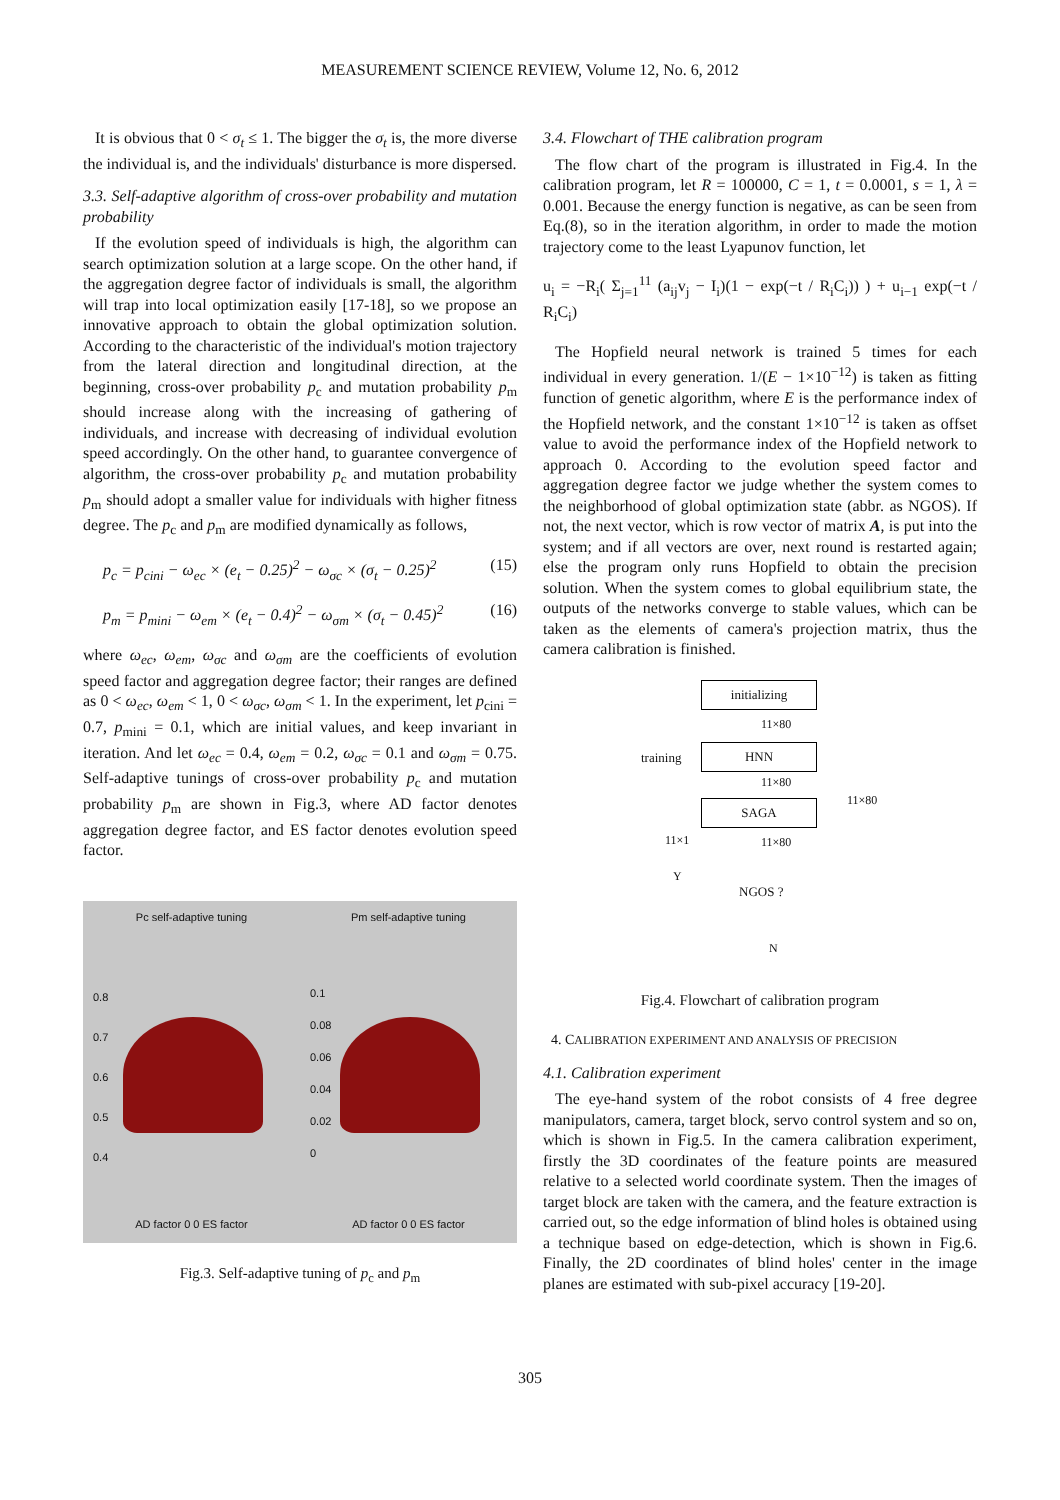MEASUREMENT SCIENCE REVIEW, Volume 12, No. 6, 2012
It is obvious that 0 < σ<sub>t</sub> ≤ 1. The bigger the σ<sub>t</sub> is, the more diverse the individual is, and the individuals' disturbance is more dispersed.
3.3. Self-adaptive algorithm of cross-over probability and mutation probability
If the evolution speed of individuals is high, the algorithm can search optimization solution at a large scope. On the other hand, if the aggregation degree factor of individuals is small, the algorithm will trap into local optimization easily [17-18], so we propose an innovative approach to obtain the global optimization solution. According to the characteristic of the individual's motion trajectory from the lateral direction and longitudinal direction, at the beginning, cross-over probability p<sub>c</sub> and mutation probability p<sub>m</sub> should increase along with the increasing of gathering of individuals, and increase with decreasing of individual evolution speed accordingly. On the other hand, to guarantee convergence of algorithm, the cross-over probability p<sub>c</sub> and mutation probability p<sub>m</sub> should adopt a smaller value for individuals with higher fitness degree. The p<sub>c</sub> and p<sub>m</sub> are modified dynamically as follows,
p<sub>c</sub> = p<sub>cini</sub> − ω<sub>ec</sub> × (e<sub>t</sub> − 0.25)<sup>2</sup> − ω<sub>σc</sub> × (σ<sub>t</sub> − 0.25)<sup>2</sup> (15)
p<sub>m</sub> = p<sub>mini</sub> − ω<sub>em</sub> × (e<sub>t</sub> − 0.4)<sup>2</sup> − ω<sub>σm</sub> × (σ<sub>t</sub> − 0.45)<sup>2</sup> (16)
where ω<sub>ec</sub>, ω<sub>em</sub>, ω<sub>σc</sub> and ω<sub>σm</sub> are the coefficients of evolution speed factor and aggregation degree factor; their ranges are defined as 0 < ω<sub>ec</sub>, ω<sub>em</sub> < 1, 0 < ω<sub>σc</sub>, ω<sub>σm</sub> < 1. In the experiment, let p<sub>cini</sub> = 0.7, p<sub>mini</sub> = 0.1, which are initial values, and keep invariant in iteration. And let ω<sub>ec</sub> = 0.4, ω<sub>em</sub> = 0.2, ω<sub>σc</sub> = 0.1 and ω<sub>σm</sub> = 0.75. Self-adaptive tunings of cross-over probability p<sub>c</sub> and mutation probability p<sub>m</sub> are shown in Fig.3, where AD factor denotes aggregation degree factor, and ES factor denotes evolution speed factor.
Pc self-adaptive tuning
0.8
0.7
0.6
0.5
0.4
AD factor 0 0 ES factor
Pm self-adaptive tuning
0.1
0.08
0.06
0.04
0.02
0
AD factor 0 0 ES factor
Fig.3. Self-adaptive tuning of p<sub>c</sub> and p<sub>m</sub>
3.4. Flowchart of THE calibration program
The flow chart of the program is illustrated in Fig.4. In the calibration program, let R = 100000, C = 1, t = 0.0001, s = 1, λ = 0.001. Because the energy function is negative, as can be seen from Eq.(8), so in the iteration algorithm, in order to made the motion trajectory come to the least Lyapunov function, let
u<sub>i</sub> = −R<sub>i</sub>( Σ<sub>j=1</sub><sup>11</sup> (a<sub>ij</sub>v<sub>j</sub> − I<sub>i</sub>)(1 − exp(−t / R<sub>i</sub>C<sub>i</sub>)) ) + u<sub>i−1</sub> exp(−t / R<sub>i</sub>C<sub>i</sub>)
The Hopfield neural network is trained 5 times for each individual in every generation. 1/(E − 1×10<sup>−12</sup>) is taken as fitting function of genetic algorithm, where E is the performance index of the Hopfield network, and the constant 1×10<sup>−12</sup> is taken as offset value to avoid the performance index of the Hopfield network to approach 0. According to the evolution speed factor and aggregation degree factor we judge whether the system comes to the neighborhood of global optimization state (abbr. as NGOS). If not, the next vector, which is row vector of matrix A, is put into the system; and if all vectors are over, next round is restarted again; else the program only runs Hopfield to obtain the precision solution. When the system comes to global equilibrium state, the outputs of the networks converge to stable values, which can be taken as the elements of camera's projection matrix, thus the camera calibration is finished.
initializing
11×80
training HNN
11×80
11×80
SAGA
11×1 11×80
Y
NGOS ?
N
Fig.4. Flowchart of calibration program
4. CALIBRATION EXPERIMENT AND ANALYSIS OF PRECISION
4.1. Calibration experiment
The eye-hand system of the robot consists of 4 free degree manipulators, camera, target block, servo control system and so on, which is shown in Fig.5. In the camera calibration experiment, firstly the 3D coordinates of the feature points are measured relative to a selected world coordinate system. Then the images of target block are taken with the camera, and the feature extraction is carried out, so the edge information of blind holes is obtained using a technique based on edge-detection, which is shown in Fig.6. Finally, the 2D coordinates of blind holes' center in the image planes are estimated with sub-pixel accuracy [19-20].
305